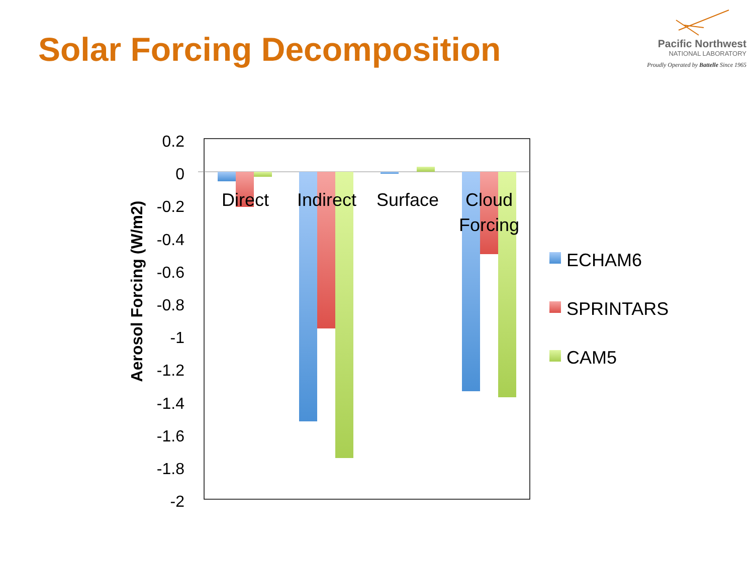Solar Forcing Decomposition
Pacific Northwest
NATIONAL LABORATORY
Proudly Operated by Battelle Since 1965
0.2
0
-0.2
-0.4
-0.6
-0.8
-1
-1.2
-1.4
-1.6
-1.8
-2
Aerosol Forcing (W/m2)
Direct
Indirect
Surface
Cloud
Forcing
ECHAM6
SPRINTARS
CAM5